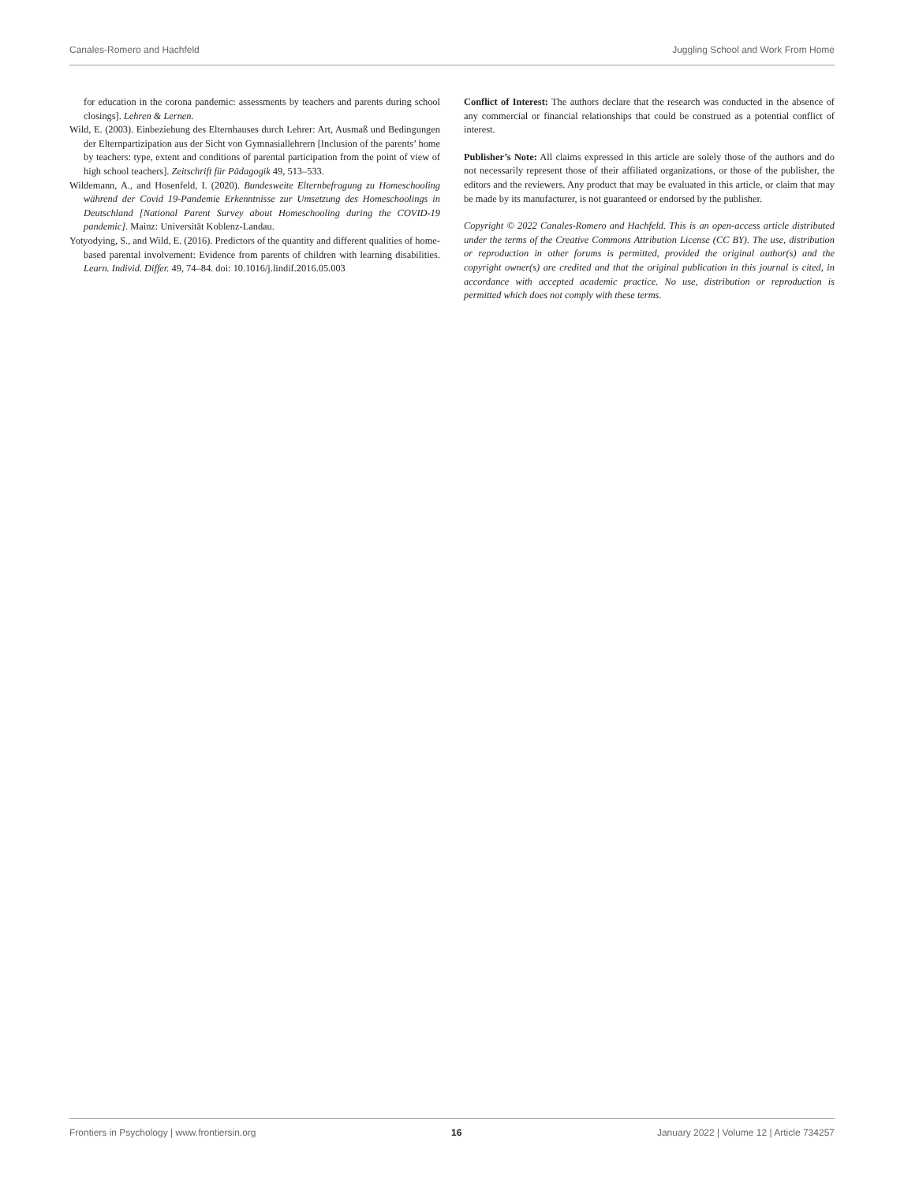Canales-Romero and Hachfeld Juggling School and Work From Home
for education in the corona pandemic: assessments by teachers and parents during school closings]. Lehren & Lernen.
Wild, E. (2003). Einbeziehung des Elternhauses durch Lehrer: Art, Ausmaß und Bedingungen der Elternpartizipation aus der Sicht von Gymnasiallehrern [Inclusion of the parents’ home by teachers: type, extent and conditions of parental participation from the point of view of high school teachers]. Zeitschrift für Pädagogik 49, 513–533.
Wildemann, A., and Hosenfeld, I. (2020). Bundesweite Elternbefragung zu Homeschooling während der Covid 19-Pandemie Erkenntnisse zur Umsetzung des Homeschoolings in Deutschland [National Parent Survey about Homeschooling during the COVID-19 pandemic]. Mainz: Universität Koblenz-Landau.
Yotyodying, S., and Wild, E. (2016). Predictors of the quantity and different qualities of home-based parental involvement: Evidence from parents of children with learning disabilities. Learn. Individ. Differ. 49, 74–84. doi: 10.1016/j.lindif.2016.05.003
Conflict of Interest: The authors declare that the research was conducted in the absence of any commercial or financial relationships that could be construed as a potential conflict of interest.
Publisher’s Note: All claims expressed in this article are solely those of the authors and do not necessarily represent those of their affiliated organizations, or those of the publisher, the editors and the reviewers. Any product that may be evaluated in this article, or claim that may be made by its manufacturer, is not guaranteed or endorsed by the publisher.
Copyright © 2022 Canales-Romero and Hachfeld. This is an open-access article distributed under the terms of the Creative Commons Attribution License (CC BY). The use, distribution or reproduction in other forums is permitted, provided the original author(s) and the copyright owner(s) are credited and that the original publication in this journal is cited, in accordance with accepted academic practice. No use, distribution or reproduction is permitted which does not comply with these terms.
Frontiers in Psychology | www.frontiersin.org 16 January 2022 | Volume 12 | Article 734257